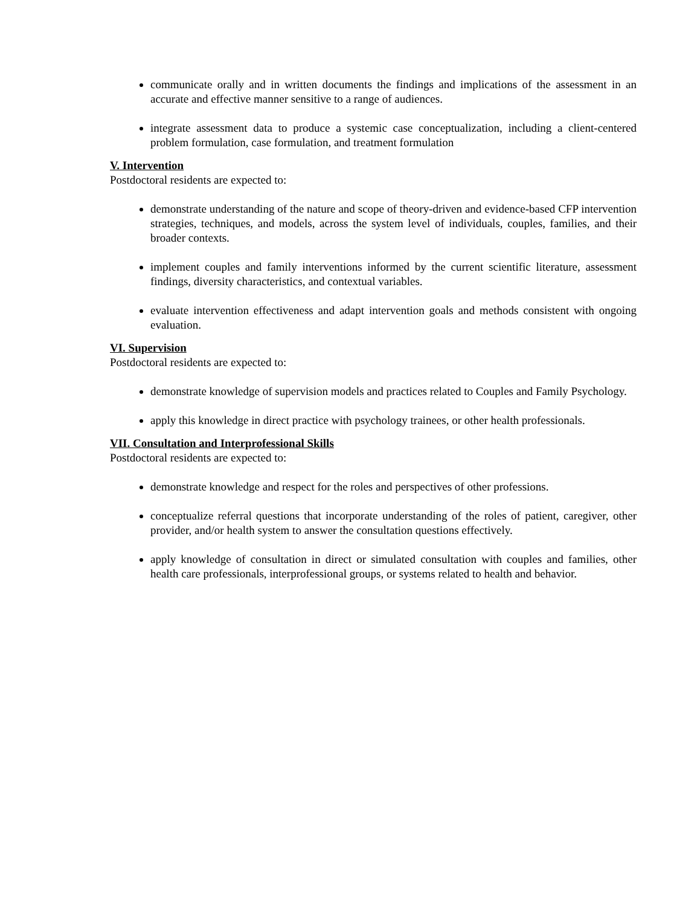communicate orally and in written documents the findings and implications of the assessment in an accurate and effective manner sensitive to a range of audiences.
integrate assessment data to produce a systemic case conceptualization, including a client-centered problem formulation, case formulation, and treatment formulation
V. Intervention
Postdoctoral residents are expected to:
demonstrate understanding of the nature and scope of theory-driven and evidence-based CFP intervention strategies, techniques, and models, across the system level of individuals, couples, families, and their broader contexts.
implement couples and family interventions informed by the current scientific literature, assessment findings, diversity characteristics, and contextual variables.
evaluate intervention effectiveness and adapt intervention goals and methods consistent with ongoing evaluation.
VI. Supervision
Postdoctoral residents are expected to:
demonstrate knowledge of supervision models and practices related to Couples and Family Psychology.
apply this knowledge in direct practice with psychology trainees, or other health professionals.
VII. Consultation and Interprofessional Skills
Postdoctoral residents are expected to:
demonstrate knowledge and respect for the roles and perspectives of other professions.
conceptualize referral questions that incorporate understanding of the roles of patient, caregiver, other provider, and/or health system to answer the consultation questions effectively.
apply knowledge of consultation in direct or simulated consultation with couples and families, other health care professionals, interprofessional groups, or systems related to health and behavior.